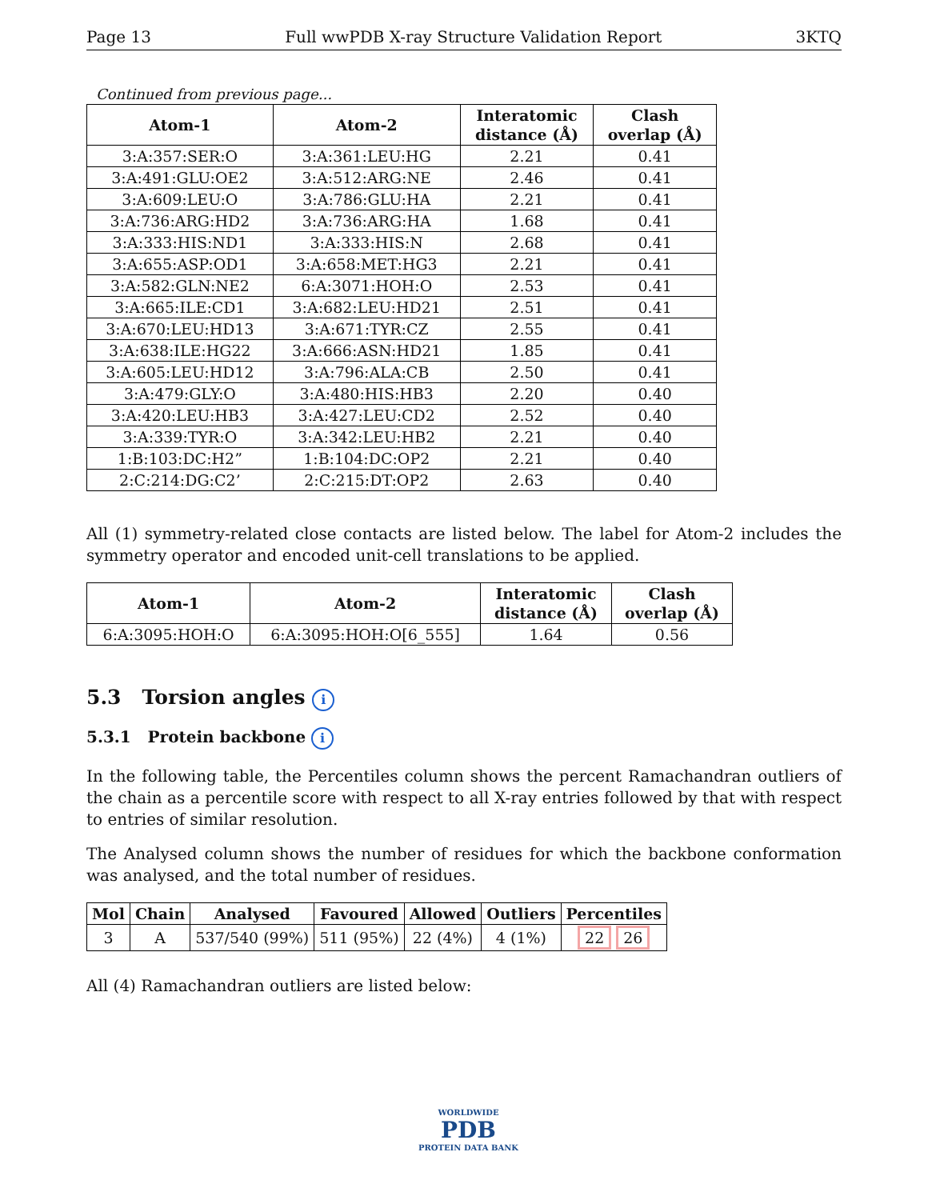Page 13 Full wwPDB X-ray Structure Validation Report 3KTQ
Continued from previous page...
| Atom-1 | Atom-2 | Interatomic distance (Å) | Clash overlap (Å) |
| --- | --- | --- | --- |
| 3:A:357:SER:O | 3:A:361:LEU:HG | 2.21 | 0.41 |
| 3:A:491:GLU:OE2 | 3:A:512:ARG:NE | 2.46 | 0.41 |
| 3:A:609:LEU:O | 3:A:786:GLU:HA | 2.21 | 0.41 |
| 3:A:736:ARG:HD2 | 3:A:736:ARG:HA | 1.68 | 0.41 |
| 3:A:333:HIS:ND1 | 3:A:333:HIS:N | 2.68 | 0.41 |
| 3:A:655:ASP:OD1 | 3:A:658:MET:HG3 | 2.21 | 0.41 |
| 3:A:582:GLN:NE2 | 6:A:3071:HOH:O | 2.53 | 0.41 |
| 3:A:665:ILE:CD1 | 3:A:682:LEU:HD21 | 2.51 | 0.41 |
| 3:A:670:LEU:HD13 | 3:A:671:TYR:CZ | 2.55 | 0.41 |
| 3:A:638:ILE:HG22 | 3:A:666:ASN:HD21 | 1.85 | 0.41 |
| 3:A:605:LEU:HD12 | 3:A:796:ALA:CB | 2.50 | 0.41 |
| 3:A:479:GLY:O | 3:A:480:HIS:HB3 | 2.20 | 0.40 |
| 3:A:420:LEU:HB3 | 3:A:427:LEU:CD2 | 2.52 | 0.40 |
| 3:A:339:TYR:O | 3:A:342:LEU:HB2 | 2.21 | 0.40 |
| 1:B:103:DC:H2” | 1:B:104:DC:OP2 | 2.21 | 0.40 |
| 2:C:214:DG:C2’ | 2:C:215:DT:OP2 | 2.63 | 0.40 |
All (1) symmetry-related close contacts are listed below. The label for Atom-2 includes the symmetry operator and encoded unit-cell translations to be applied.
| Atom-1 | Atom-2 | Interatomic distance (Å) | Clash overlap (Å) |
| --- | --- | --- | --- |
| 6:A:3095:HOH:O | 6:A:3095:HOH:O[6_555] | 1.64 | 0.56 |
5.3 Torsion angles i
5.3.1 Protein backbone i
In the following table, the Percentiles column shows the percent Ramachandran outliers of the chain as a percentile score with respect to all X-ray entries followed by that with respect to entries of similar resolution.
The Analysed column shows the number of residues for which the backbone conformation was analysed, and the total number of residues.
| Mol | Chain | Analysed | Favoured | Allowed | Outliers | Percentiles |
| --- | --- | --- | --- | --- | --- | --- |
| 3 | A | 537/540 (99%) | 511 (95%) | 22 (4%) | 4 (1%) | 22 26 |
All (4) Ramachandran outliers are listed below:
WORLDWIDE
PDB
PROTEIN DATA BANK